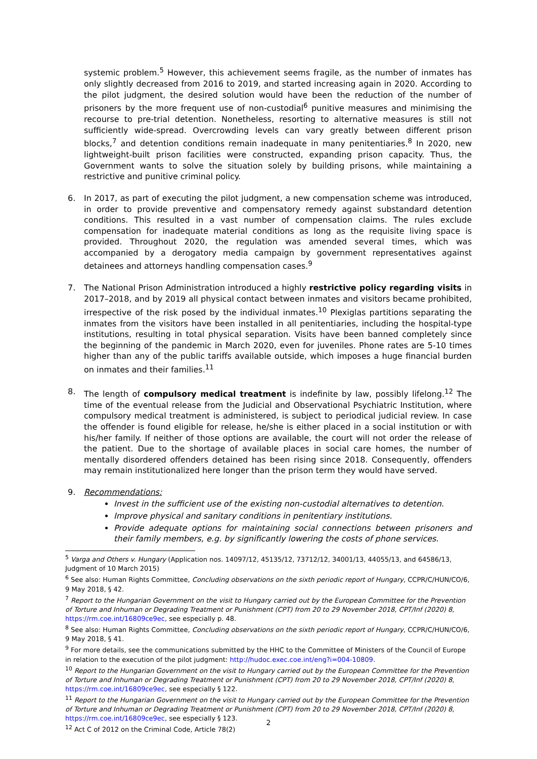systemic problem.<sup>5</sup> However, this achievement seems fragile, as the number of inmates has only slightly decreased from 2016 to 2019, and started increasing again in 2020. According to the pilot judgment, the desired solution would have been the reduction of the number of prisoners by the more frequent use of non-custodial<sup>6</sup> punitive measures and minimising the recourse to pre-trial detention. Nonetheless, resorting to alternative measures is still not sufficiently wide-spread. Overcrowding levels can vary greatly between different prison blocks,<sup>7</sup> and detention conditions remain inadequate in many penitentiaries.<sup>8</sup> In 2020, new lightweight-built prison facilities were constructed, expanding prison capacity. Thus, the Government wants to solve the situation solely by building prisons, while maintaining a restrictive and punitive criminal policy.
6. In 2017, as part of executing the pilot judgment, a new compensation scheme was introduced, in order to provide preventive and compensatory remedy against substandard detention conditions. This resulted in a vast number of compensation claims. The rules exclude compensation for inadequate material conditions as long as the requisite living space is provided. Throughout 2020, the regulation was amended several times, which was accompanied by a derogatory media campaign by government representatives against detainees and attorneys handling compensation cases.<sup>9</sup>
7. The National Prison Administration introduced a highly restrictive policy regarding visits in 2017–2018, and by 2019 all physical contact between inmates and visitors became prohibited, irrespective of the risk posed by the individual inmates.<sup>10</sup> Plexiglas partitions separating the inmates from the visitors have been installed in all penitentiaries, including the hospital-type institutions, resulting in total physical separation. Visits have been banned completely since the beginning of the pandemic in March 2020, even for juveniles. Phone rates are 5-10 times higher than any of the public tariffs available outside, which imposes a huge financial burden on inmates and their families.<sup>11</sup>
8. The length of compulsory medical treatment is indefinite by law, possibly lifelong.<sup>12</sup> The time of the eventual release from the Judicial and Observational Psychiatric Institution, where compulsory medical treatment is administered, is subject to periodical judicial review. In case the offender is found eligible for release, he/she is either placed in a social institution or with his/her family. If neither of those options are available, the court will not order the release of the patient. Due to the shortage of available places in social care homes, the number of mentally disordered offenders detained has been rising since 2018. Consequently, offenders may remain institutionalized here longer than the prison term they would have served.
9. Recommendations:
Invest in the sufficient use of the existing non-custodial alternatives to detention.
Improve physical and sanitary conditions in penitentiary institutions.
Provide adequate options for maintaining social connections between prisoners and their family members, e.g. by significantly lowering the costs of phone services.
<sup>5</sup> Varga and Others v. Hungary (Application nos. 14097/12, 45135/12, 73712/12, 34001/13, 44055/13, and 64586/13, Judgment of 10 March 2015)
<sup>6</sup> See also: Human Rights Committee, Concluding observations on the sixth periodic report of Hungary, CCPR/C/HUN/CO/6, 9 May 2018, § 42.
<sup>7</sup> Report to the Hungarian Government on the visit to Hungary carried out by the European Committee for the Prevention of Torture and Inhuman or Degrading Treatment or Punishment (CPT) from 20 to 29 November 2018, CPT/Inf (2020) 8, https://rm.coe.int/16809ce9ec, see especially p. 48.
<sup>8</sup> See also: Human Rights Committee, Concluding observations on the sixth periodic report of Hungary, CCPR/C/HUN/CO/6, 9 May 2018, § 41.
<sup>9</sup> For more details, see the communications submitted by the HHC to the Committee of Ministers of the Council of Europe in relation to the execution of the pilot judgment: http://hudoc.exec.coe.int/eng?i=004-10809.
<sup>10</sup> Report to the Hungarian Government on the visit to Hungary carried out by the European Committee for the Prevention of Torture and Inhuman or Degrading Treatment or Punishment (CPT) from 20 to 29 November 2018, CPT/Inf (2020) 8, https://rm.coe.int/16809ce9ec, see especially § 122.
<sup>11</sup> Report to the Hungarian Government on the visit to Hungary carried out by the European Committee for the Prevention of Torture and Inhuman or Degrading Treatment or Punishment (CPT) from 20 to 29 November 2018, CPT/Inf (2020) 8, https://rm.coe.int/16809ce9ec, see especially § 123.
<sup>12</sup> Act C of 2012 on the Criminal Code, Article 78(2)
2